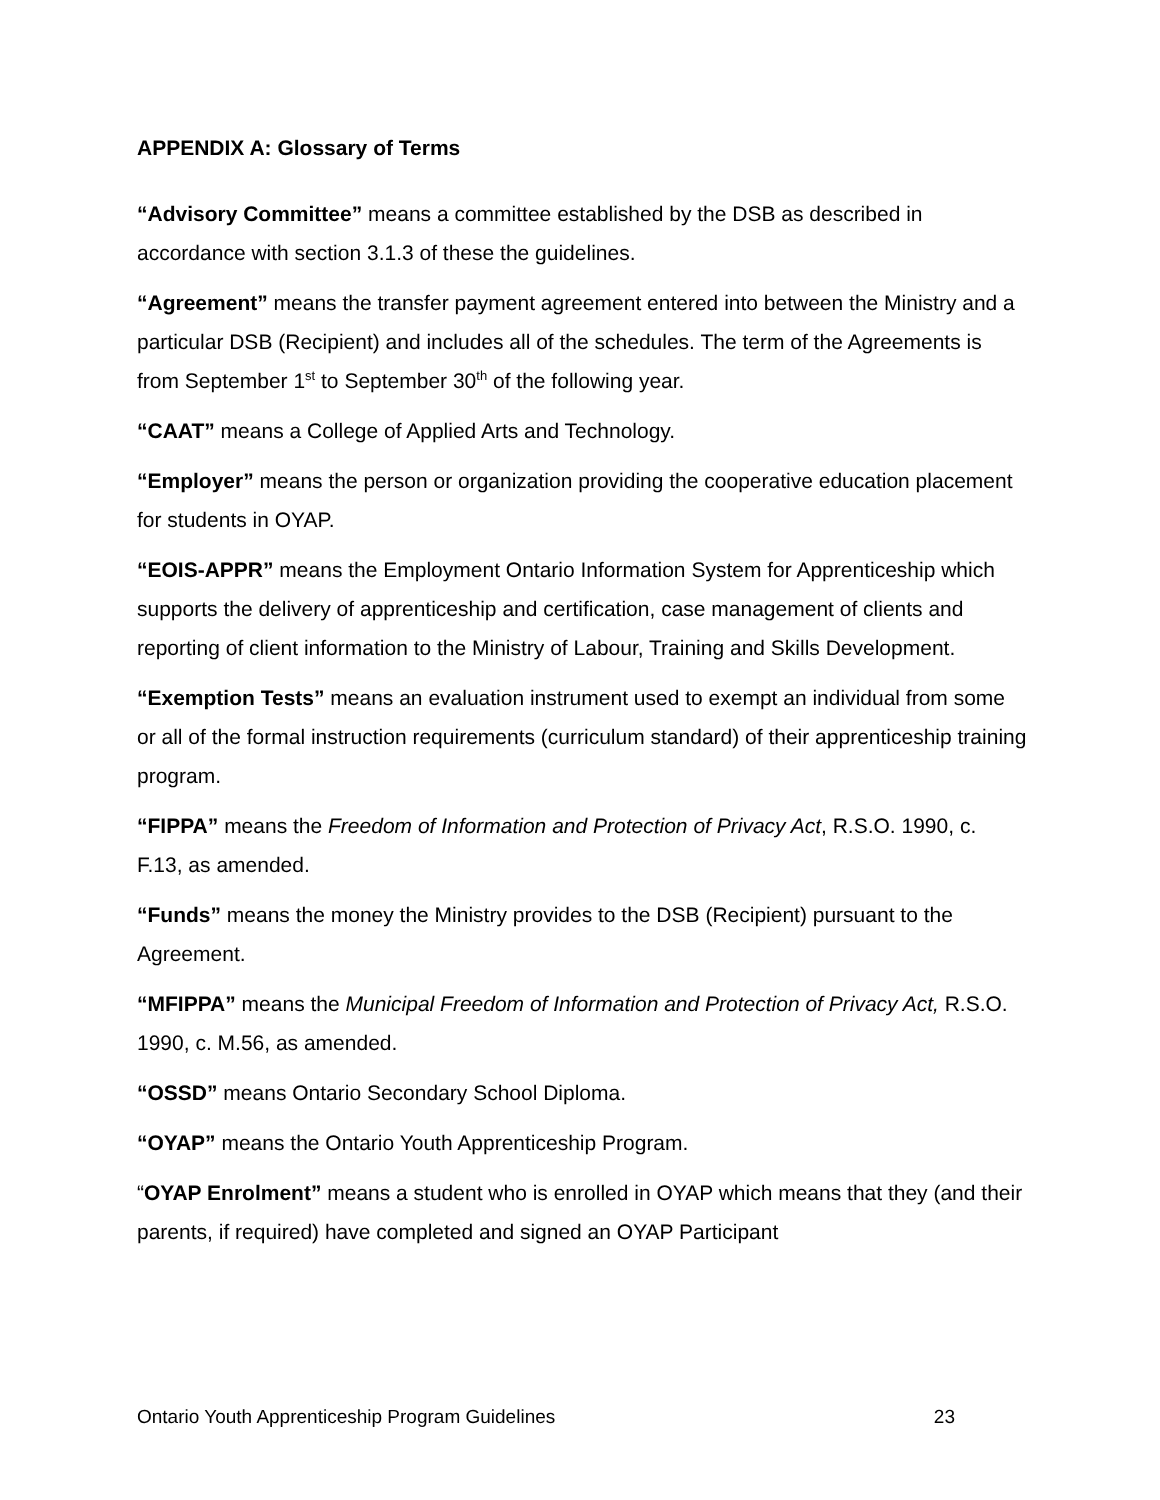APPENDIX A: Glossary of Terms
“Advisory Committee” means a committee established by the DSB as described in accordance with section 3.1.3 of these the guidelines.
“Agreement” means the transfer payment agreement entered into between the Ministry and a particular DSB (Recipient) and includes all of the schedules. The term of the Agreements is from September 1<sup>st</sup> to September 30<sup>th</sup> of the following year.
“CAAT” means a College of Applied Arts and Technology.
“Employer” means the person or organization providing the cooperative education placement for students in OYAP.
“EOIS-APPR” means the Employment Ontario Information System for Apprenticeship which supports the delivery of apprenticeship and certification, case management of clients and reporting of client information to the Ministry of Labour, Training and Skills Development.
“Exemption Tests” means an evaluation instrument used to exempt an individual from some or all of the formal instruction requirements (curriculum standard) of their apprenticeship training program.
“FIPPA” means the Freedom of Information and Protection of Privacy Act, R.S.O. 1990, c. F.13, as amended.
“Funds” means the money the Ministry provides to the DSB (Recipient) pursuant to the Agreement.
“MFIPPA” means the Municipal Freedom of Information and Protection of Privacy Act, R.S.O. 1990, c. M.56, as amended.
“OSSD” means Ontario Secondary School Diploma.
“OYAP” means the Ontario Youth Apprenticeship Program.
“OYAP Enrolment” means a student who is enrolled in OYAP which means that they (and their parents, if required) have completed and signed an OYAP Participant
Ontario Youth Apprenticeship Program Guidelines 23